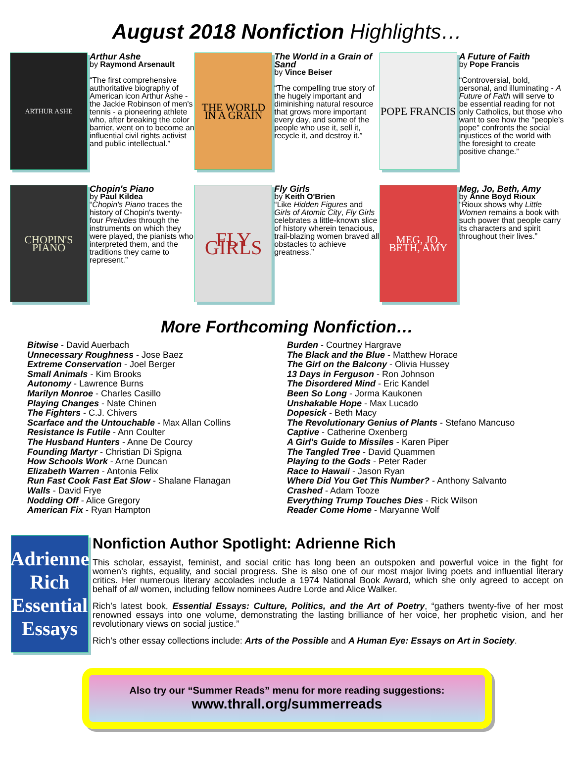August 2018 Nonfiction Highlights…
ARTHUR ASHE
Arthur Ashe
by Raymond Arsenault
“The first comprehensive authoritative biography of American icon Arthur Ashe - the Jackie Robinson of men's tennis - a pioneering athlete who, after breaking the color barrier, went on to become an influential civil rights activist and public intellectual.”
THE WORLD IN A GRAIN
The World in a Grain of Sand
by Vince Beiser
“The compelling true story of the hugely important and diminishing natural resource that grows more important every day, and some of the people who use it, sell it, recycle it, and destroy it.”
POPE FRANCIS
A Future of Faith
by Pope Francis
“Controversial, bold, personal, and illuminating - A Future of Faith will serve to be essential reading for not only Catholics, but those who want to see how the "people's pope" confronts the social injustices of the world with the foresight to create positive change.”
CHOPIN'S PIANO
Chopin's Piano
by Paul Kildea
“Chopin's Piano traces the history of Chopin's twenty-four Preludes through the instruments on which they were played, the pianists who interpreted them, and the traditions they came to represent.”
FLY GIRLS
Fly Girls
by Keith O'Brien
“Like Hidden Figures and Girls of Atomic City, Fly Girls celebrates a little-known slice of history wherein tenacious, trail-blazing women braved all obstacles to achieve greatness.”
MEG, JO, BETH, AMY
Meg, Jo, Beth, Amy
by Anne Boyd Rioux
“Rioux shows why Little Women remains a book with such power that people carry its characters and spirit throughout their lives.”
More Forthcoming Nonfiction…
Bitwise - David Auerbach
Unnecessary Roughness - Jose Baez
Extreme Conservation - Joel Berger
Small Animals - Kim Brooks
Autonomy - Lawrence Burns
Marilyn Monroe - Charles Casillo
Playing Changes - Nate Chinen
The Fighters - C.J. Chivers
Scarface and the Untouchable - Max Allan Collins
Resistance Is Futile - Ann Coulter
The Husband Hunters - Anne De Courcy
Founding Martyr - Christian Di Spigna
How Schools Work - Arne Duncan
Elizabeth Warren - Antonia Felix
Run Fast Cook Fast Eat Slow - Shalane Flanagan
Walls - David Frye
Nodding Off - Alice Gregory
American Fix - Ryan Hampton
Burden - Courtney Hargrave
The Black and the Blue - Matthew Horace
The Girl on the Balcony - Olivia Hussey
13 Days in Ferguson - Ron Johnson
The Disordered Mind - Eric Kandel
Been So Long - Jorma Kaukonen
Unshakable Hope - Max Lucado
Dopesick - Beth Macy
The Revolutionary Genius of Plants - Stefano Mancuso
Captive - Catherine Oxenberg
A Girl's Guide to Missiles - Karen Piper
The Tangled Tree - David Quammen
Playing to the Gods - Peter Rader
Race to Hawaii - Jason Ryan
Where Did You Get This Number? - Anthony Salvanto
Crashed - Adam Tooze
Everything Trump Touches Dies - Rick Wilson
Reader Come Home - Maryanne Wolf
Adrienne Rich
Essential Essays
Nonfiction Author Spotlight: Adrienne Rich
This scholar, essayist, feminist, and social critic has long been an outspoken and powerful voice in the fight for women’s rights, equality, and social progress. She is also one of our most major living poets and influential literary critics. Her numerous literary accolades include a 1974 National Book Award, which she only agreed to accept on behalf of all women, including fellow nominees Audre Lorde and Alice Walker.
Rich’s latest book, Essential Essays: Culture, Politics, and the Art of Poetry, “gathers twenty-five of her most renowned essays into one volume, demonstrating the lasting brilliance of her voice, her prophetic vision, and her revolutionary views on social justice.”
Rich’s other essay collections include: Arts of the Possible and A Human Eye: Essays on Art in Society.
Also try our “Summer Reads” menu for more reading suggestions:
www.thrall.org/summerreads